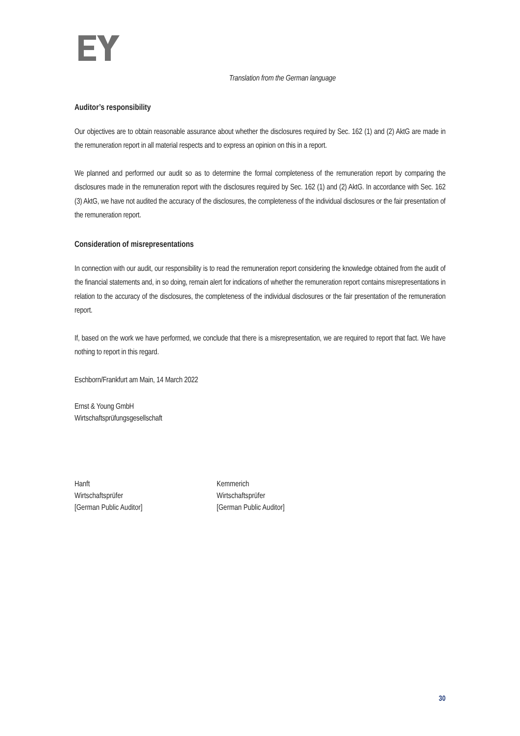Translation from the German language
Auditor’s responsibility
Our objectives are to obtain reasonable assurance about whether the disclosures required by Sec. 162 (1) and (2) AktG are made in the remuneration report in all material respects and to express an opinion on this in a report.
We planned and performed our audit so as to determine the formal completeness of the remuneration report by comparing the disclosures made in the remuneration report with the disclosures required by Sec. 162 (1) and (2) AktG. In accordance with Sec. 162 (3) AktG, we have not audited the accuracy of the disclosures, the completeness of the individual disclosures or the fair presentation of the remuneration report.
Consideration of misrepresentations
In connection with our audit, our responsibility is to read the remuneration report considering the knowledge obtained from the audit of the financial statements and, in so doing, remain alert for indications of whether the remuneration report contains misrepresentations in relation to the accuracy of the disclosures, the completeness of the individual disclosures or the fair presentation of the remuneration report.
If, based on the work we have performed, we conclude that there is a misrepresentation, we are required to report that fact. We have nothing to report in this regard.
Eschborn/Frankfurt am Main, 14 March 2022
Ernst & Young GmbH
Wirtschaftsprüfungsgesellschaft
Hanft
Wirtschaftsprüfer
[German Public Auditor]
Kemmerich
Wirtschaftsprüfer
[German Public Auditor]
30